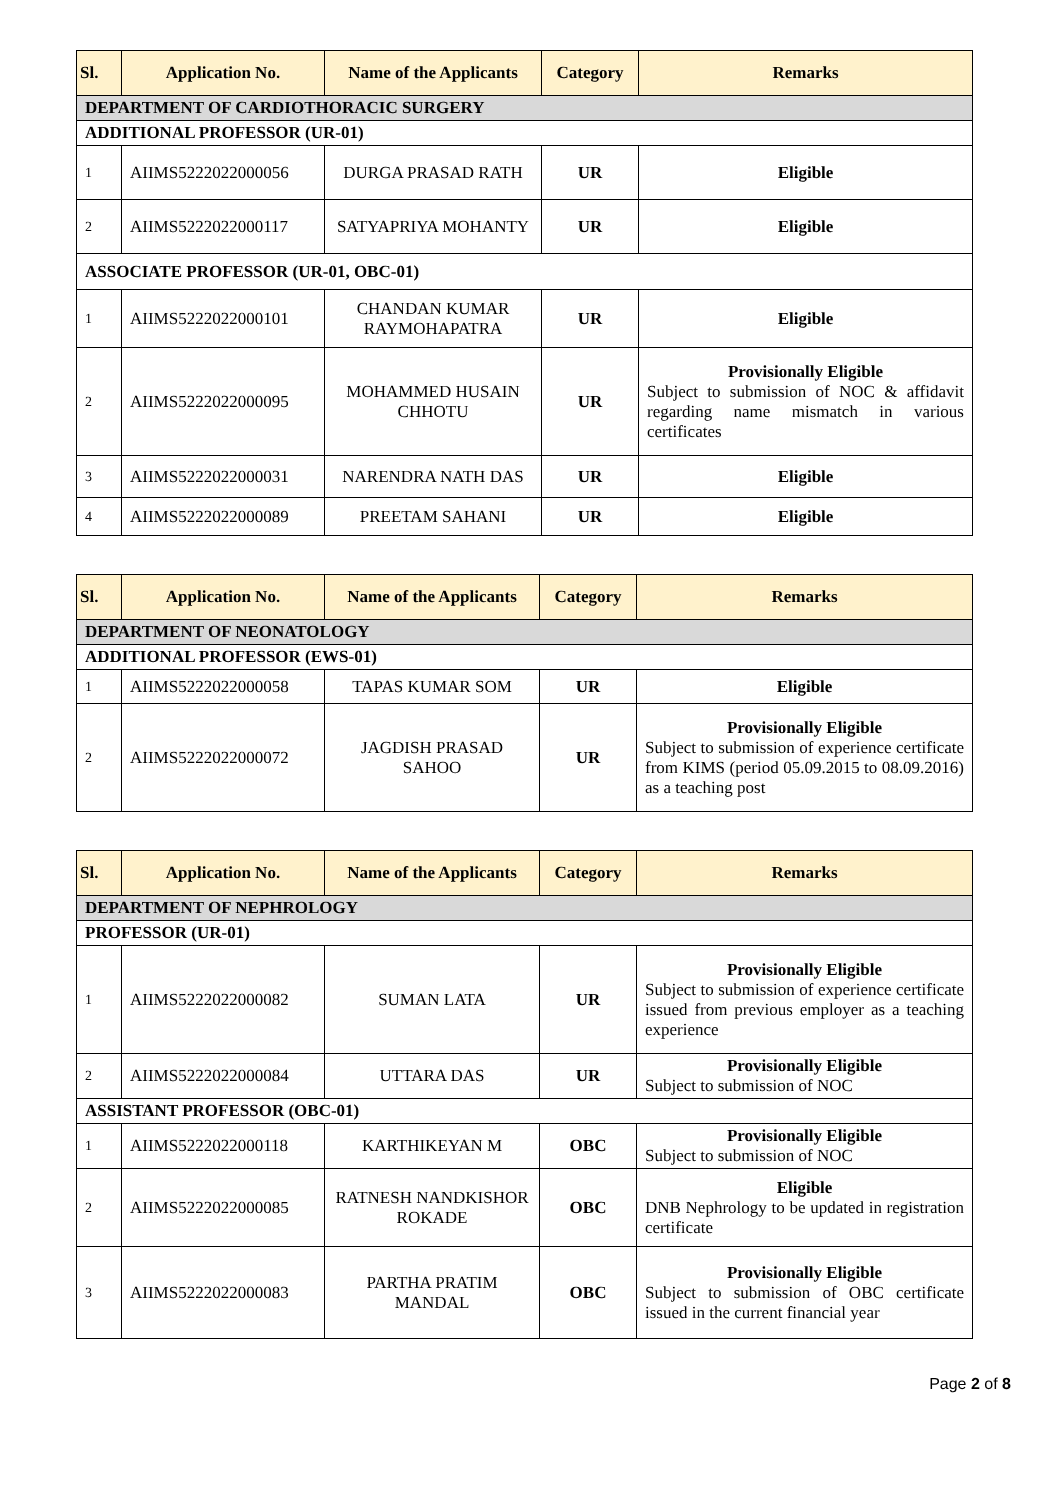| Sl. | Application No. | Name of the Applicants | Category | Remarks |
| --- | --- | --- | --- | --- |
| DEPARTMENT OF CARDIOTHORACIC SURGERY | | | | |
| ADDITIONAL PROFESSOR (UR-01) | | | | |
| 1 | AIIMS5222022000056 | DURGA PRASAD RATH | UR | Eligible |
| 2 | AIIMS5222022000117 | SATYAPRIYA MOHANTY | UR | Eligible |
| ASSOCIATE PROFESSOR (UR-01, OBC-01) | | | | |
| 1 | AIIMS5222022000101 | CHANDAN KUMAR RAYMOHAPATRA | UR | Eligible |
| 2 | AIIMS5222022000095 | MOHAMMED HUSAIN CHHOTU | UR | Provisionally Eligible Subject to submission of NOC & affidavit regarding name mismatch in various certificates |
| 3 | AIIMS5222022000031 | NARENDRA NATH DAS | UR | Eligible |
| 4 | AIIMS5222022000089 | PREETAM SAHANI | UR | Eligible |
| Sl. | Application No. | Name of the Applicants | Category | Remarks |
| --- | --- | --- | --- | --- |
| DEPARTMENT OF NEONATOLOGY | | | | |
| ADDITIONAL PROFESSOR (EWS-01) | | | | |
| 1 | AIIMS5222022000058 | TAPAS KUMAR SOM | UR | Eligible |
| 2 | AIIMS5222022000072 | JAGDISH PRASAD SAHOO | UR | Provisionally Eligible Subject to submission of experience certificate from KIMS (period 05.09.2015 to 08.09.2016) as a teaching post |
| Sl. | Application No. | Name of the Applicants | Category | Remarks |
| --- | --- | --- | --- | --- |
| DEPARTMENT OF NEPHROLOGY | | | | |
| PROFESSOR (UR-01) | | | | |
| 1 | AIIMS5222022000082 | SUMAN LATA | UR | Provisionally Eligible Subject to submission of experience certificate issued from previous employer as a teaching experience |
| 2 | AIIMS5222022000084 | UTTARA DAS | UR | Provisionally Eligible Subject to submission of NOC |
| ASSISTANT PROFESSOR (OBC-01) | | | | |
| 1 | AIIMS5222022000118 | KARTHIKEYAN M | OBC | Provisionally Eligible Subject to submission of NOC |
| 2 | AIIMS5222022000085 | RATNESH NANDKISHOR ROKADE | OBC | Eligible DNB Nephrology to be updated in registration certificate |
| 3 | AIIMS5222022000083 | PARTHA PRATIM MANDAL | OBC | Provisionally Eligible Subject to submission of OBC certificate issued in the current financial year |
Page 2 of 8